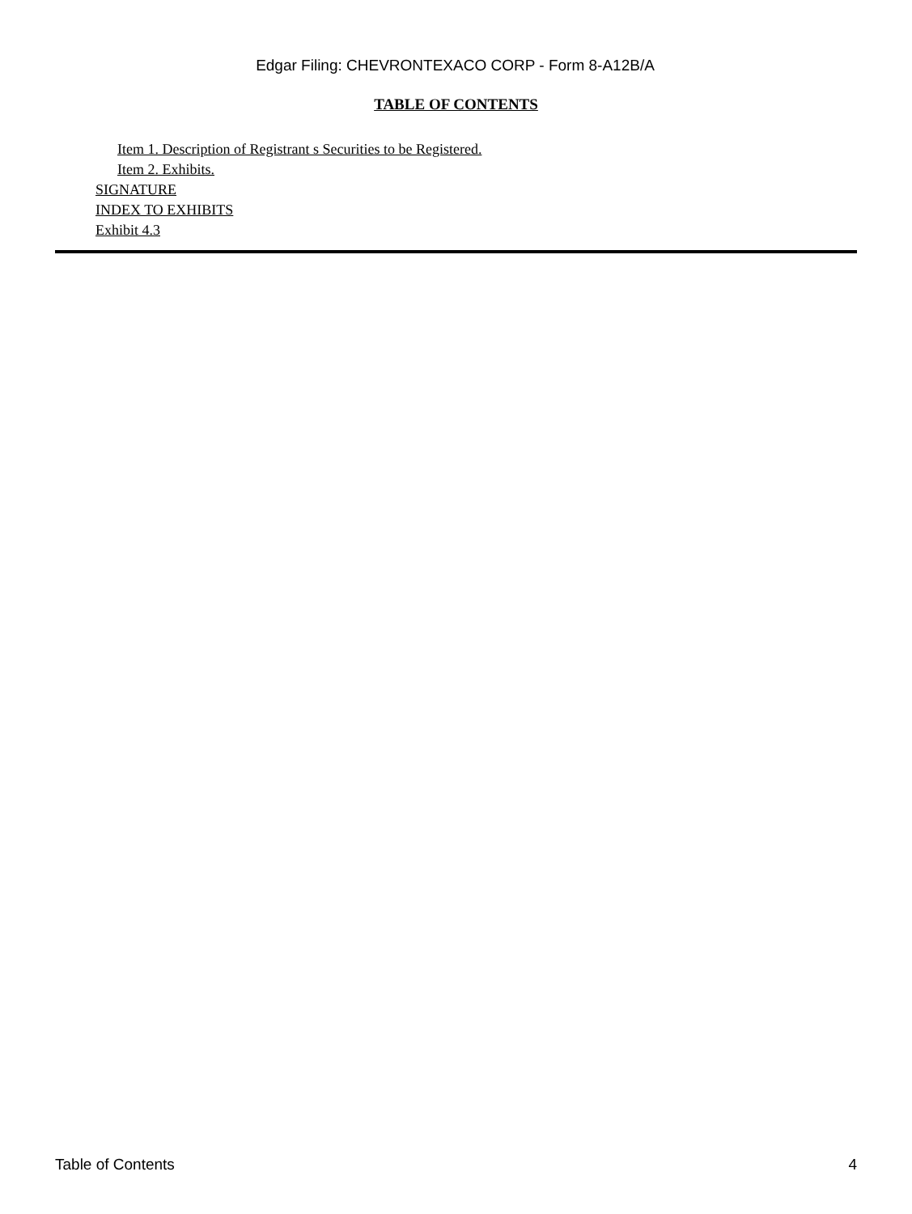Edgar Filing: CHEVRONTEXACO CORP - Form 8-A12B/A
TABLE OF CONTENTS
Item 1. Description of Registrant s Securities to be Registered.
Item 2. Exhibits.
SIGNATURE
INDEX TO EXHIBITS
Exhibit 4.3
Table of Contents 4